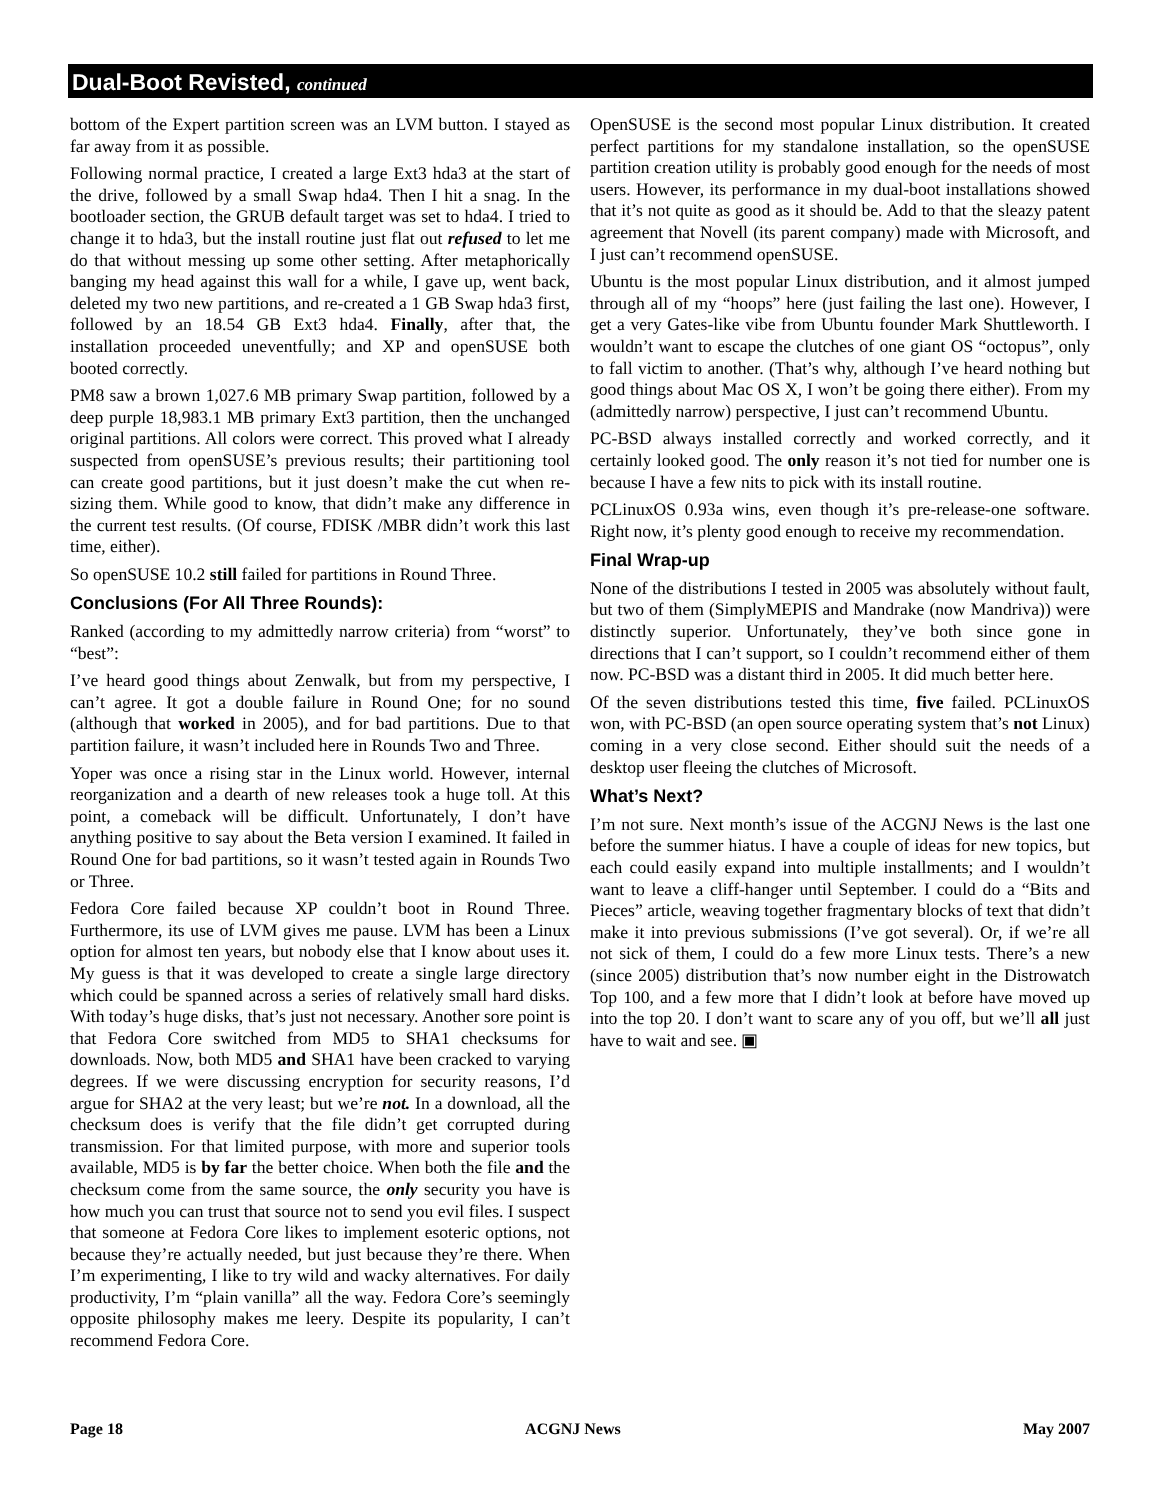Dual-Boot Revisted, continued
bottom of the Expert partition screen was an LVM button. I stayed as far away from it as possible.
Following normal practice, I created a large Ext3 hda3 at the start of the drive, followed by a small Swap hda4. Then I hit a snag. In the bootloader section, the GRUB default target was set to hda4. I tried to change it to hda3, but the install routine just flat out refused to let me do that without messing up some other setting. After metaphorically banging my head against this wall for a while, I gave up, went back, deleted my two new partitions, and re-created a 1 GB Swap hda3 first, followed by an 18.54 GB Ext3 hda4. Finally, after that, the installation proceeded uneventfully; and XP and openSUSE both booted correctly.
PM8 saw a brown 1,027.6 MB primary Swap partition, followed by a deep purple 18,983.1 MB primary Ext3 partition, then the unchanged original partitions. All colors were correct. This proved what I already suspected from openSUSE’s previous results; their partitioning tool can create good partitions, but it just doesn’t make the cut when re-sizing them. While good to know, that didn’t make any difference in the current test results. (Of course, FDISK /MBR didn’t work this last time, either).
So openSUSE 10.2 still failed for partitions in Round Three.
Conclusions (For All Three Rounds):
Ranked (according to my admittedly narrow criteria) from “worst” to “best”:
I’ve heard good things about Zenwalk, but from my perspective, I can’t agree. It got a double failure in Round One; for no sound (although that worked in 2005), and for bad partitions. Due to that partition failure, it wasn’t included here in Rounds Two and Three.
Yoper was once a rising star in the Linux world. However, internal reorganization and a dearth of new releases took a huge toll. At this point, a comeback will be difficult. Unfortunately, I don’t have anything positive to say about the Beta version I examined. It failed in Round One for bad partitions, so it wasn’t tested again in Rounds Two or Three.
Fedora Core failed because XP couldn’t boot in Round Three. Furthermore, its use of LVM gives me pause. LVM has been a Linux option for almost ten years, but nobody else that I know about uses it. My guess is that it was developed to create a single large directory which could be spanned across a series of relatively small hard disks. With today’s huge disks, that’s just not necessary. Another sore point is that Fedora Core switched from MD5 to SHA1 checksums for downloads. Now, both MD5 and SHA1 have been cracked to varying degrees. If we were discussing encryption for security reasons, I’d argue for SHA2 at the very least; but we’re not. In a download, all the checksum does is verify that the file didn’t get corrupted during transmission. For that limited purpose, with more and superior tools available, MD5 is by far the better choice. When both the file and the checksum come from the same source, the only security you have is how much you can trust that source not to send you evil files. I suspect that someone at Fedora Core likes to implement esoteric options, not because they’re actually needed, but just because they’re there. When I’m experimenting, I like to try wild and wacky alternatives. For daily productivity, I’m “plain vanilla” all the way. Fedora Core’s seemingly opposite philosophy makes me leery. Despite its popularity, I can’t recommend Fedora Core.
OpenSUSE is the second most popular Linux distribution. It created perfect partitions for my standalone installation, so the openSUSE partition creation utility is probably good enough for the needs of most users. However, its performance in my dual-boot installations showed that it’s not quite as good as it should be. Add to that the sleazy patent agreement that Novell (its parent company) made with Microsoft, and I just can’t recommend openSUSE.
Ubuntu is the most popular Linux distribution, and it almost jumped through all of my “hoops” here (just failing the last one). However, I get a very Gates-like vibe from Ubuntu founder Mark Shuttleworth. I wouldn’t want to escape the clutches of one giant OS “octopus”, only to fall victim to another. (That’s why, although I’ve heard nothing but good things about Mac OS X, I won’t be going there either). From my (admittedly narrow) perspective, I just can’t recommend Ubuntu.
PC-BSD always installed correctly and worked correctly, and it certainly looked good. The only reason it’s not tied for number one is because I have a few nits to pick with its install routine.
PCLinuxOS 0.93a wins, even though it’s pre-release-one software. Right now, it’s plenty good enough to receive my recommendation.
Final Wrap-up
None of the distributions I tested in 2005 was absolutely without fault, but two of them (SimplyMEPIS and Mandrake (now Mandriva)) were distinctly superior. Unfortunately, they’ve both since gone in directions that I can’t support, so I couldn’t recommend either of them now. PC-BSD was a distant third in 2005. It did much better here.
Of the seven distributions tested this time, five failed. PCLinuxOS won, with PC-BSD (an open source operating system that’s not Linux) coming in a very close second. Either should suit the needs of a desktop user fleeing the clutches of Microsoft.
What’s Next?
I’m not sure. Next month’s issue of the ACGNJ News is the last one before the summer hiatus. I have a couple of ideas for new topics, but each could easily expand into multiple installments; and I wouldn’t want to leave a cliff-hanger until September. I could do a “Bits and Pieces” article, weaving together fragmentary blocks of text that didn’t make it into previous submissions (I’ve got several). Or, if we’re all not sick of them, I could do a few more Linux tests. There’s a new (since 2005) distribution that’s now number eight in the Distrowatch Top 100, and a few more that I didn’t look at before have moved up into the top 20. I don’t want to scare any of you off, but we’ll all just have to wait and see. ▣
Page 18 ACGNJ News May 2007